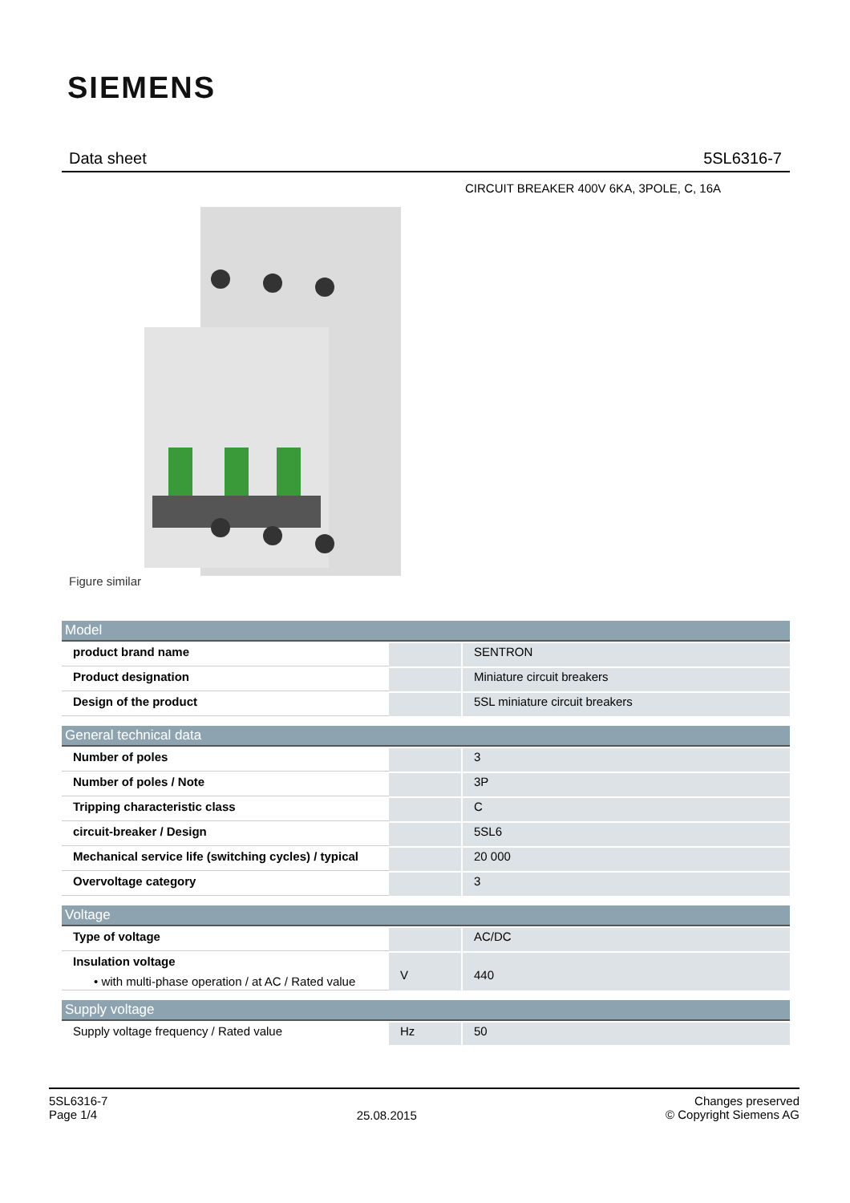SIEMENS
Data sheet 5SL6316-7
CIRCUIT BREAKER 400V 6KA, 3POLE, C, 16A
Figure similar
| Model | | |
| --- | --- | --- |
| product brand name | | SENTRON |
| Product designation | | Miniature circuit breakers |
| Design of the product | | 5SL miniature circuit breakers |
| General technical data | | |
| Number of poles | | 3 |
| Number of poles / Note | | 3P |
| Tripping characteristic class | | C |
| circuit-breaker / Design | | 5SL6 |
| Mechanical service life (switching cycles) / typical | | 20 000 |
| Overvoltage category | | 3 |
| Voltage | | |
| Type of voltage | | AC/DC |
| Insulation voltage • with multi-phase operation / at AC / Rated value | V | 440 |
| Supply voltage | | |
| Supply voltage frequency / Rated value | Hz | 50 |
5SL6316-7
Page 1/4
25.08.2015
Changes preserved
© Copyright Siemens AG